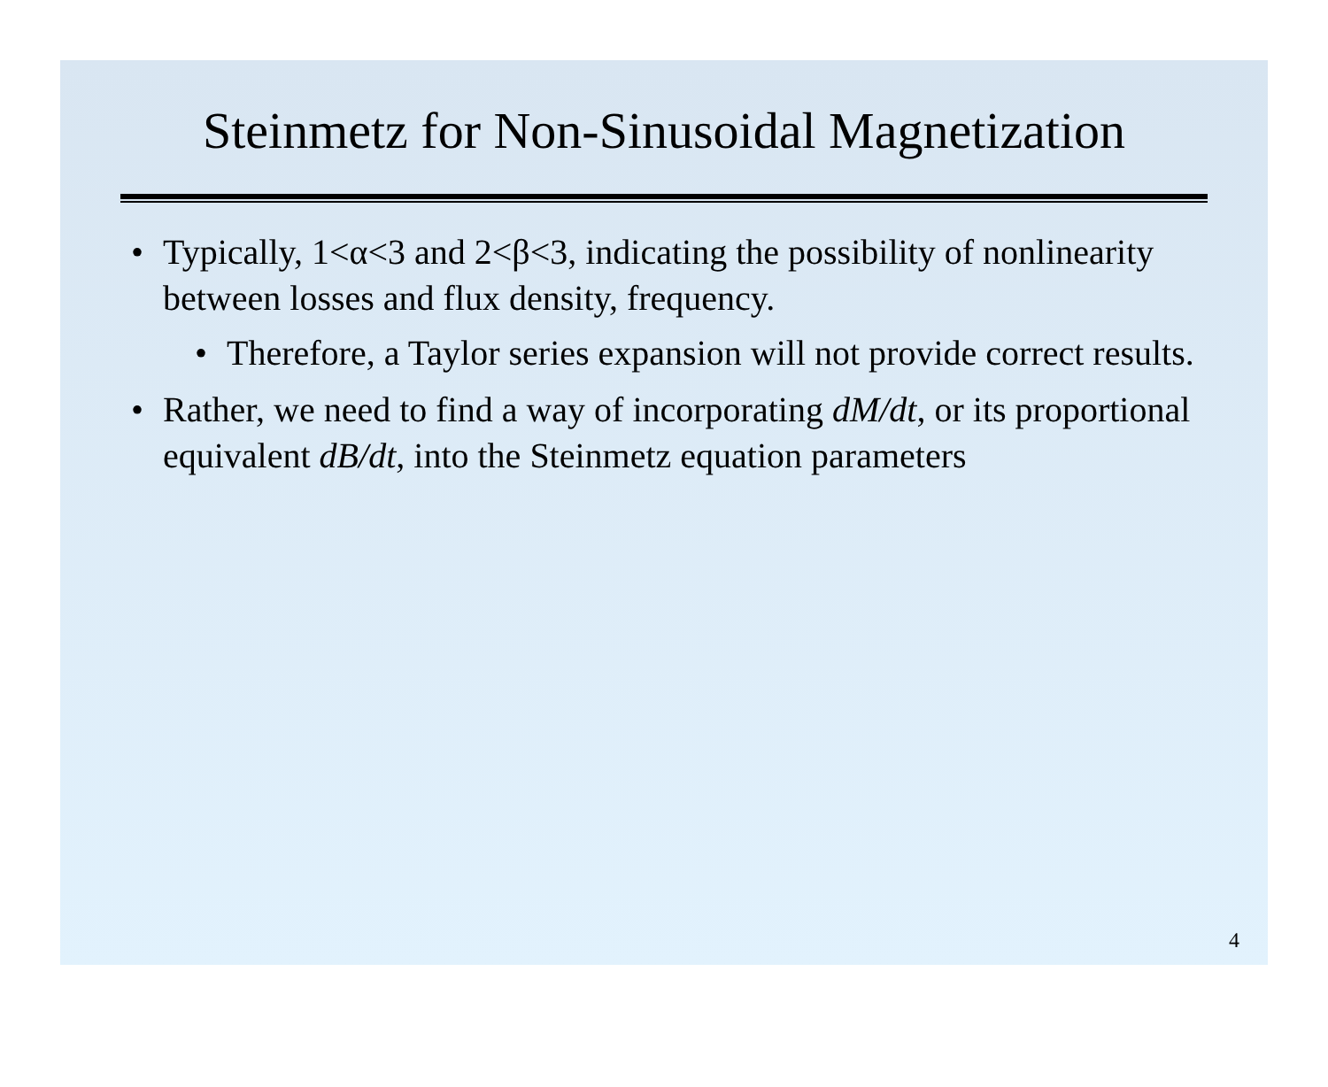Steinmetz for Non-Sinusoidal Magnetization
• Typically, 1<α<3 and 2<β<3, indicating the possibility of nonlinearity between losses and flux density, frequency.
• Therefore, a Taylor series expansion will not provide correct results.
• Rather, we need to find a way of incorporating dM/dt, or its proportional equivalent dB/dt, into the Steinmetz equation parameters
4